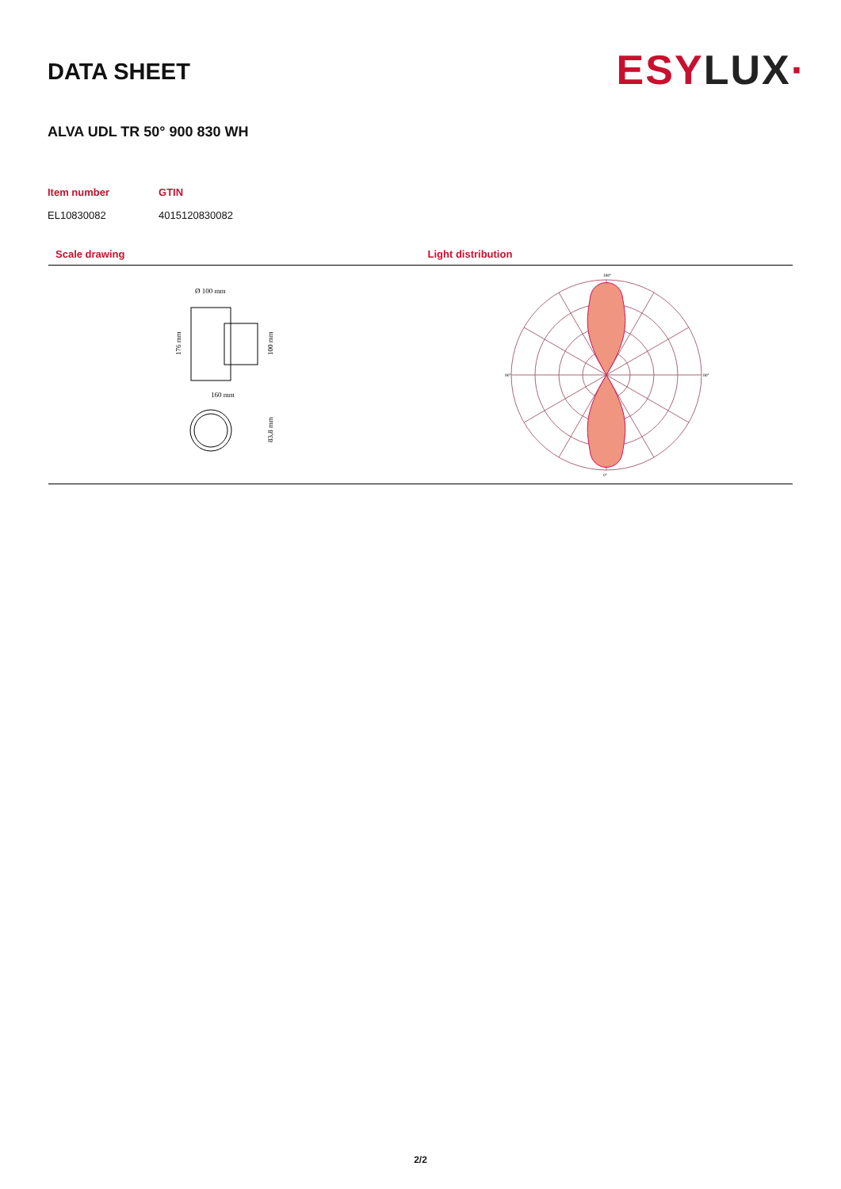DATA SHEET
ESYLUX·
ALVA UDL TR 50° 900 830 WH
| Item number | GTIN |
| --- | --- |
| EL10830082 | 4015120830082 |
Scale drawing
Ø 100 mm
160 mm
176 mm
100 mm
83,8 mm
Light distribution
180°
0°
90°
90°
2/2